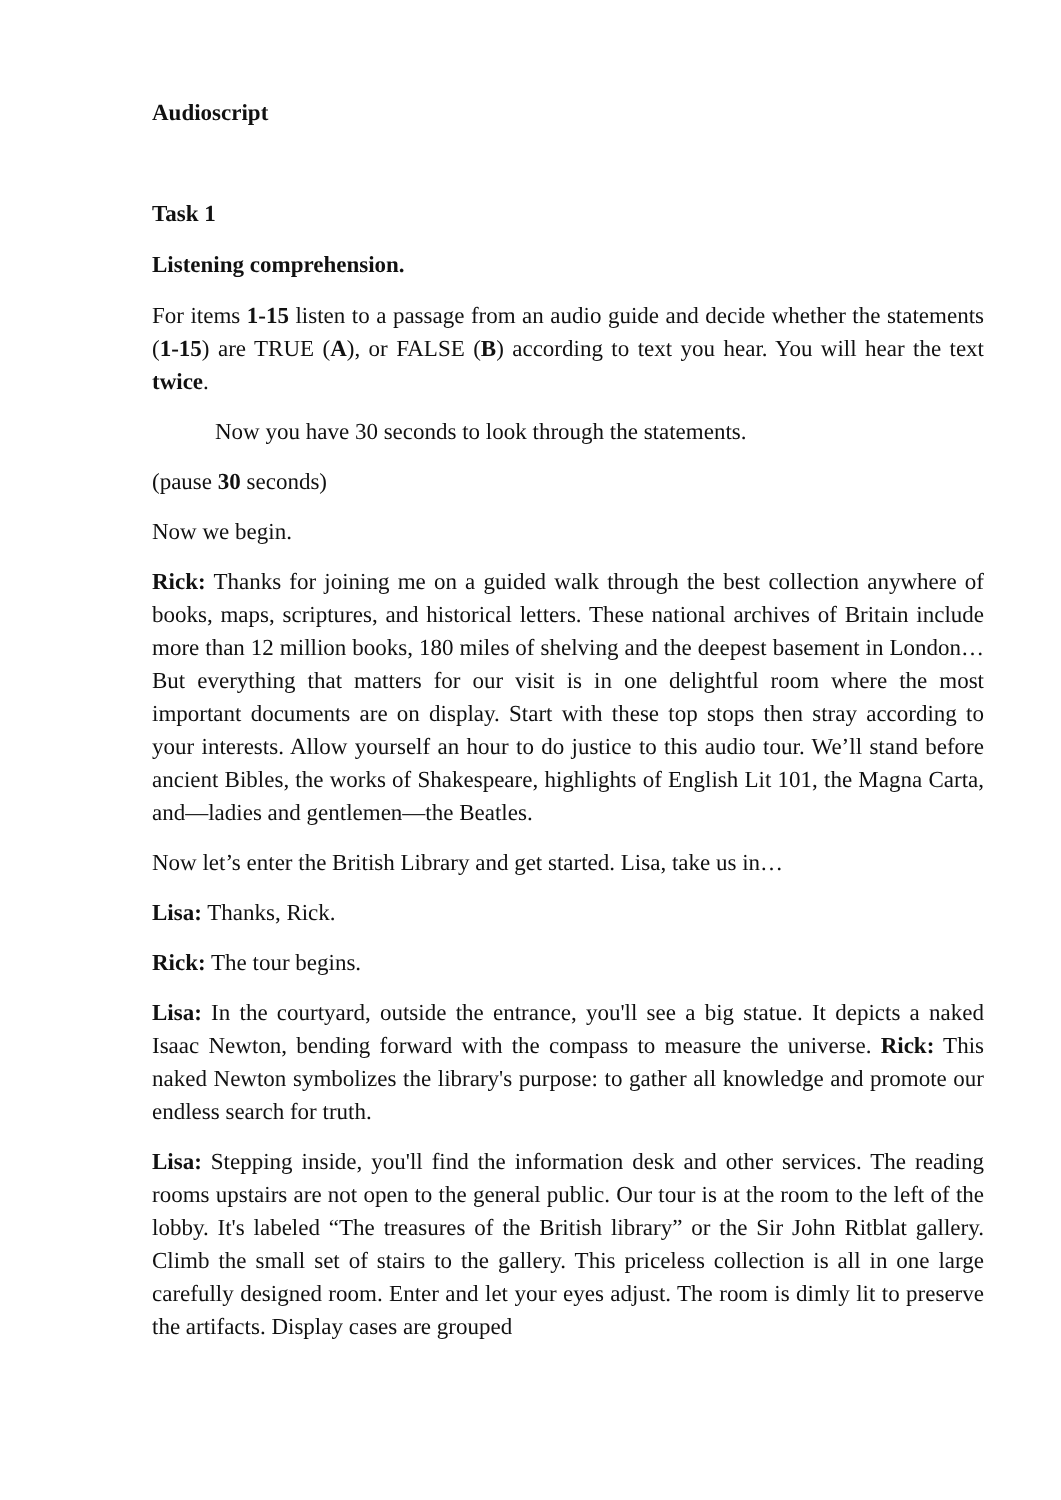Audioscript
Task 1
Listening comprehension.
For items 1-15 listen to a passage from an audio guide and decide whether the statements (1-15) are TRUE (A), or FALSE (B) according to text you hear. You will hear the text twice.
Now you have 30 seconds to look through the statements.
(pause 30 seconds)
Now we begin.
Rick: Thanks for joining me on a guided walk through the best collection anywhere of books, maps, scriptures, and historical letters. These national archives of Britain include more than 12 million books, 180 miles of shelving and the deepest basement in London… But everything that matters for our visit is in one delightful room where the most important documents are on display. Start with these top stops then stray according to your interests. Allow yourself an hour to do justice to this audio tour. We’ll stand before ancient Bibles, the works of Shakespeare, highlights of English Lit 101, the Magna Carta, and—ladies and gentlemen—the Beatles.
Now let’s enter the British Library and get started. Lisa, take us in…
Lisa: Thanks, Rick.
Rick: The tour begins.
Lisa: In the courtyard, outside the entrance, you'll see a big statue. It depicts a naked Isaac Newton, bending forward with the compass to measure the universe. Rick: This naked Newton symbolizes the library's purpose: to gather all knowledge and promote our endless search for truth.
Lisa: Stepping inside, you'll find the information desk and other services. The reading rooms upstairs are not open to the general public. Our tour is at the room to the left of the lobby. It's labeled “The treasures of the British library” or the Sir John Ritblat gallery. Climb the small set of stairs to the gallery. This priceless collection is all in one large carefully designed room. Enter and let your eyes adjust. The room is dimly lit to preserve the artifacts. Display cases are grouped